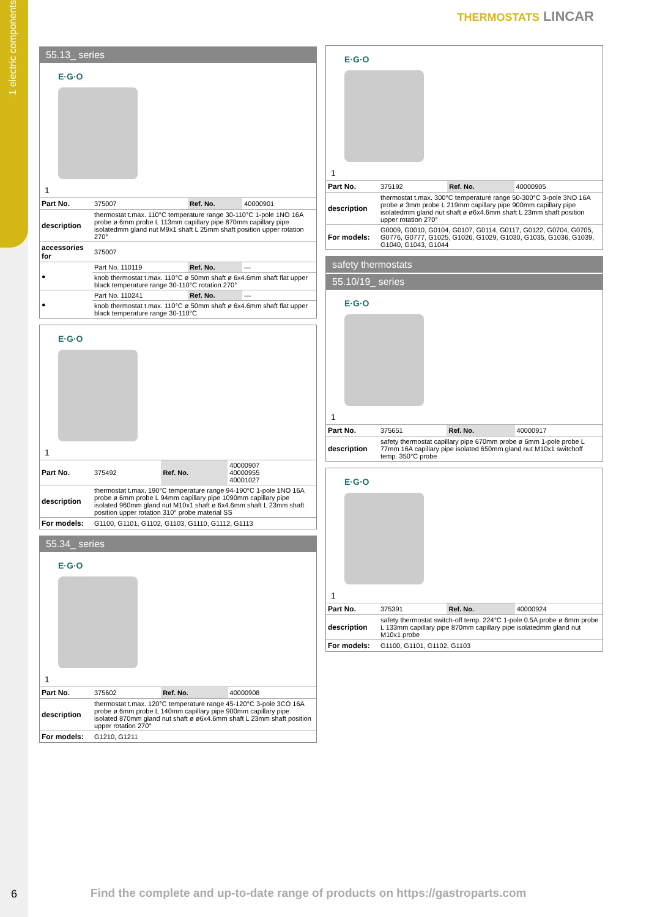1 electric components
THERMOSTATS LINCAR
55.13_ series
E·G·O
1
| Part No. | 375007 | Ref. No. | 40000901 |
| description | thermostat t.max. 110°C temperature range 30-110°C 1-pole 1NO 16A probe ø 6mm probe L 113mm capillary pipe 870mm capillary pipe isolatedmm gland nut M9x1 shaft L 25mm shaft position upper rotation 270° | | |
| accessories for | 375007 | | |
| ● | Part No. 110119 | Ref. No. | — |
| | knob thermostat t.max. 110°C ø 50mm shaft ø 6x4.6mm shaft flat upper black temperature range 30-110°C rotation 270° | | |
| ● | Part No. 110241 | Ref. No. | — |
| | knob thermostat t.max. 110°C ø 50mm shaft ø 6x4.6mm shaft flat upper black temperature range 30-110°C | | |
E·G·O
1
| Part No. | 375492 | Ref. No. | 40000907 40000955 40001027 |
| description | thermostat t.max. 190°C temperature range 94-190°C 1-pole 1NO 16A probe ø 6mm probe L 94mm capillary pipe 1090mm capillary pipe isolated 960mm gland nut M10x1 shaft ø 6x4.6mm shaft L 23mm shaft position upper rotation 310° probe material SS | | |
| For models: | G1100, G1101, G1102, G1103, G1110, G1112, G1113 | | |
55.34_ series
E·G·O
1
| Part No. | 375602 | Ref. No. | 40000908 |
| description | thermostat t.max. 120°C temperature range 45-120°C 3-pole 3CO 16A probe ø 6mm probe L 140mm capillary pipe 900mm capillary pipe isolated 870mm gland nut shaft ø ø6x4.6mm shaft L 23mm shaft position upper rotation 270° | | |
| For models: | G1210, G1211 | | |
E·G·O
1
| Part No. | 375192 | Ref. No. | 40000905 |
| description | thermostat t.max. 300°C temperature range 50-300°C 3-pole 3NO 16A probe ø 3mm probe L 219mm capillary pipe 900mm capillary pipe isolatedmm gland nut shaft ø ø6x4.6mm shaft L 23mm shaft position upper rotation 270° | | |
| For models: | G0009, G0010, G0104, G0107, G0114, G0117, G0122, G0704, G0705, G0776, G0777, G1025, G1026, G1029, G1030, G1035, G1036, G1039, G1040, G1043, G1044 | | |
safety thermostats
55.10/19_ series
E·G·O
1
| Part No. | 375651 | Ref. No. | 40000917 |
| description | safety thermostat capillary pipe 670mm probe ø 6mm 1-pole probe L 77mm 16A capillary pipe isolated 650mm gland nut M10x1 switchoff temp. 350°C probe | | |
E·G·O
1
| Part No. | 375391 | Ref. No. | 40000924 |
| description | safety thermostat switch-off temp. 224°C 1-pole 0.5A probe ø 6mm probe L 133mm capillary pipe 870mm capillary pipe isolatedmm gland nut M10x1 probe | | |
| For models: | G1100, G1101, G1102, G1103 | | |
6
Find the complete and up-to-date range of products on https://gastroparts.com